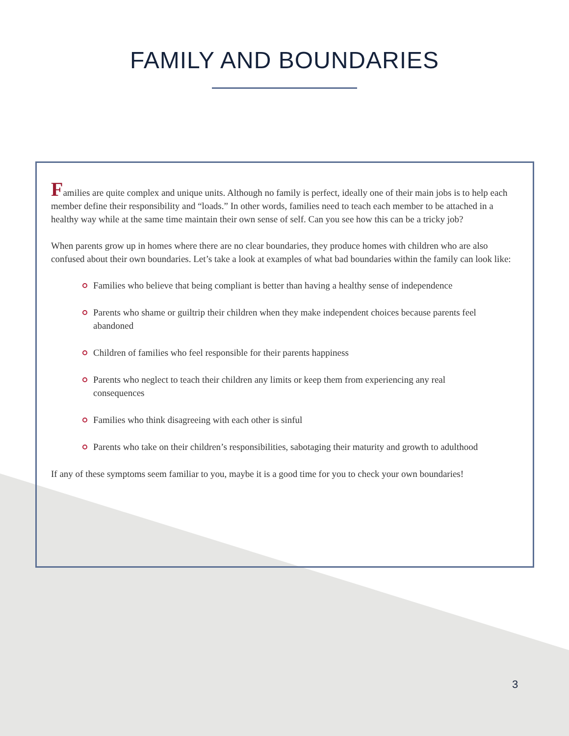FAMILY AND BOUNDARIES
Families are quite complex and unique units. Although no family is perfect, ideally one of their main jobs is to help each member define their responsibility and “loads.” In other words, families need to teach each member to be attached in a healthy way while at the same time maintain their own sense of self. Can you see how this can be a tricky job?
When parents grow up in homes where there are no clear boundaries, they produce homes with children who are also confused about their own boundaries. Let’s take a look at examples of what bad boundaries within the family can look like:
Families who believe that being compliant is better than having a healthy sense of independence
Parents who shame or guiltrip their children when they make independent choices because parents feel abandoned
Children of families who feel responsible for their parents happiness
Parents who neglect to teach their children any limits or keep them from experiencing any real consequences
Families who think disagreeing with each other is sinful
Parents who take on their children’s responsibilities, sabotaging their maturity and growth to adulthood
If any of these symptoms seem familiar to you, maybe it is a good time for you to check your own boundaries!
3